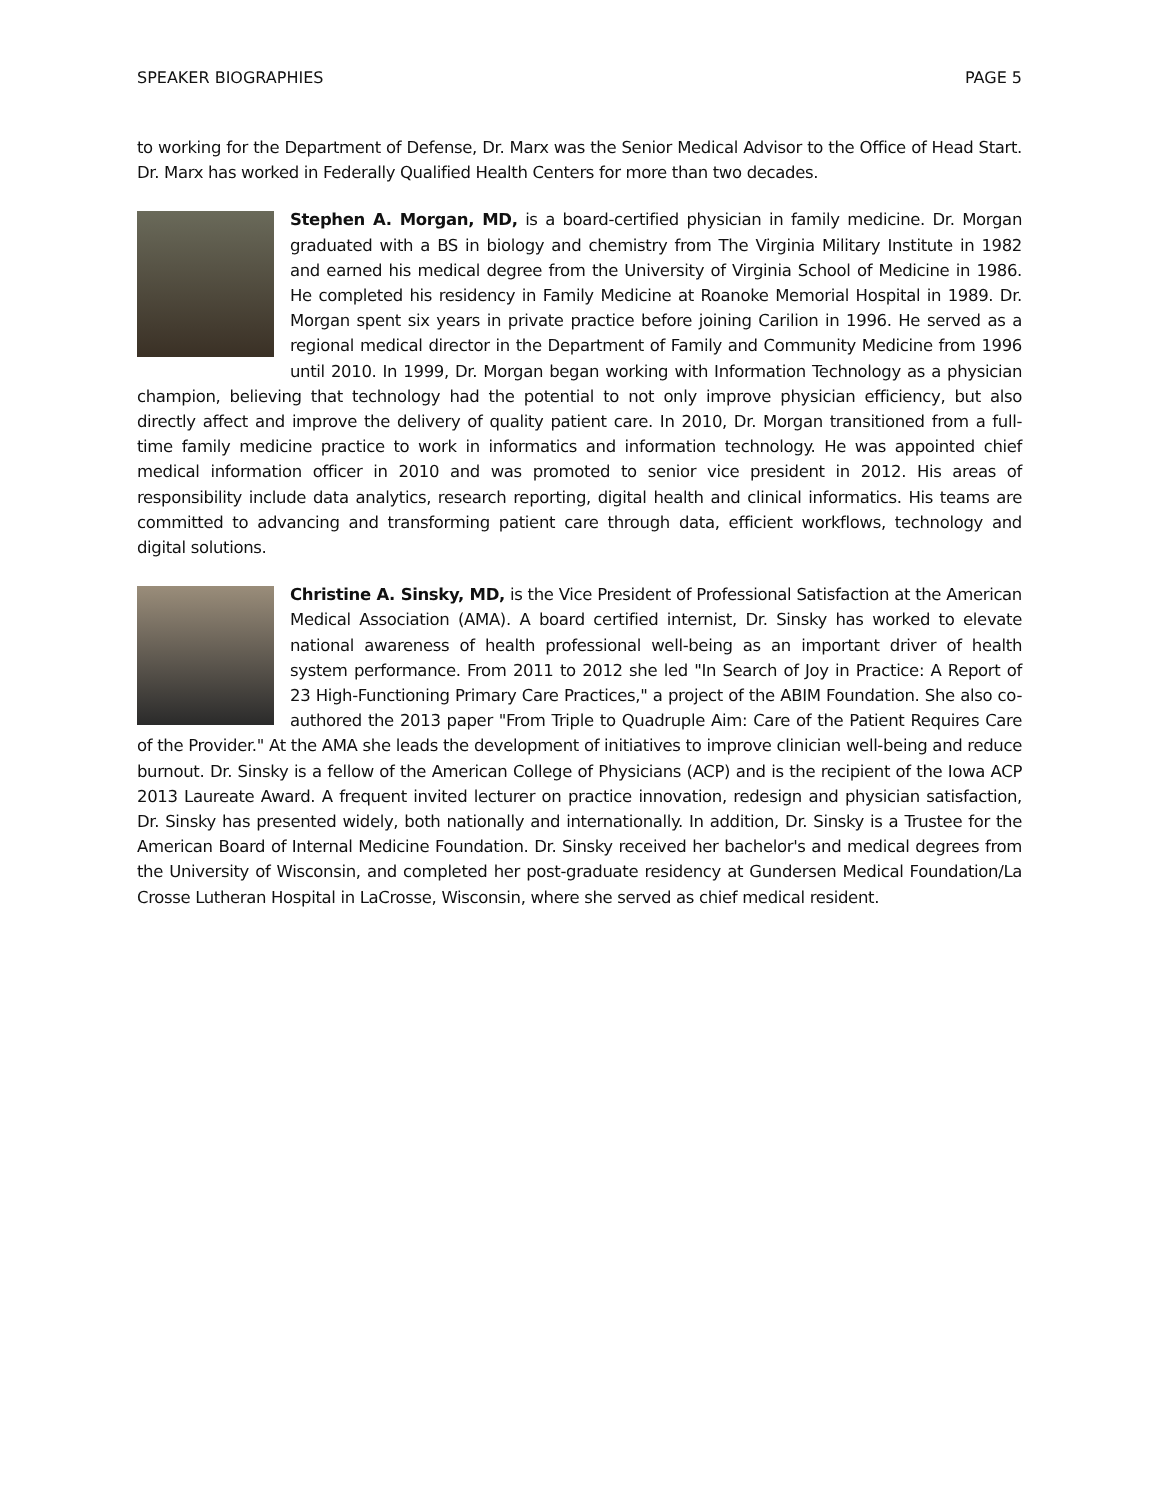SPEAKER BIOGRAPHIES PAGE 5
to working for the Department of Defense, Dr. Marx was the Senior Medical Advisor to the Office of Head Start. Dr. Marx has worked in Federally Qualified Health Centers for more than two decades.
Stephen A. Morgan, MD, is a board-certified physician in family medicine. Dr. Morgan graduated with a BS in biology and chemistry from The Virginia Military Institute in 1982 and earned his medical degree from the University of Virginia School of Medicine in 1986. He completed his residency in Family Medicine at Roanoke Memorial Hospital in 1989. Dr. Morgan spent six years in private practice before joining Carilion in 1996. He served as a regional medical director in the Department of Family and Community Medicine from 1996 until 2010. In 1999, Dr. Morgan began working with Information Technology as a physician champion, believing that technology had the potential to not only improve physician efficiency, but also directly affect and improve the delivery of quality patient care. In 2010, Dr. Morgan transitioned from a full-time family medicine practice to work in informatics and information technology. He was appointed chief medical information officer in 2010 and was promoted to senior vice president in 2012. His areas of responsibility include data analytics, research reporting, digital health and clinical informatics. His teams are committed to advancing and transforming patient care through data, efficient workflows, technology and digital solutions.
Christine A. Sinsky, MD, is the Vice President of Professional Satisfaction at the American Medical Association (AMA). A board certified internist, Dr. Sinsky has worked to elevate national awareness of health professional well-being as an important driver of health system performance. From 2011 to 2012 she led "In Search of Joy in Practice: A Report of 23 High-Functioning Primary Care Practices," a project of the ABIM Foundation. She also co-authored the 2013 paper "From Triple to Quadruple Aim: Care of the Patient Requires Care of the Provider." At the AMA she leads the development of initiatives to improve clinician well-being and reduce burnout. Dr. Sinsky is a fellow of the American College of Physicians (ACP) and is the recipient of the Iowa ACP 2013 Laureate Award. A frequent invited lecturer on practice innovation, redesign and physician satisfaction, Dr. Sinsky has presented widely, both nationally and internationally. In addition, Dr. Sinsky is a Trustee for the American Board of Internal Medicine Foundation. Dr. Sinsky received her bachelor's and medical degrees from the University of Wisconsin, and completed her post-graduate residency at Gundersen Medical Foundation/La Crosse Lutheran Hospital in LaCrosse, Wisconsin, where she served as chief medical resident.